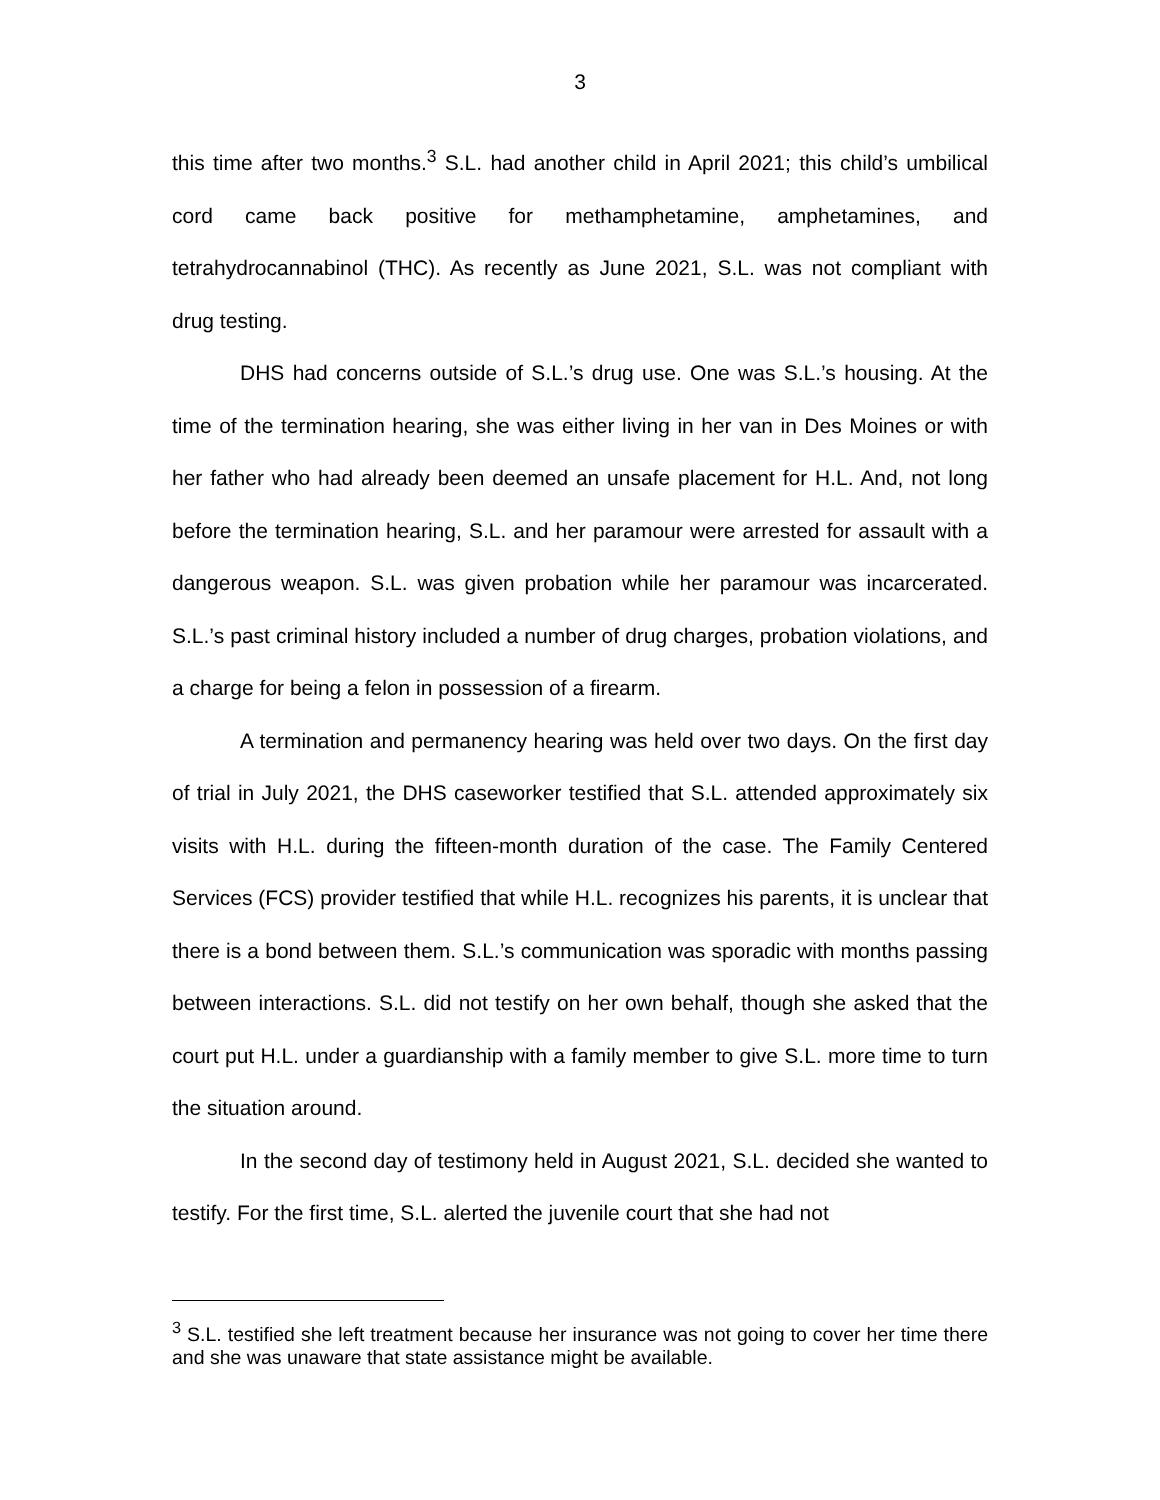3
this time after two months.<sup>3</sup> S.L. had another child in April 2021; this child’s umbilical cord came back positive for methamphetamine, amphetamines, and tetrahydrocannabinol (THC). As recently as June 2021, S.L. was not compliant with drug testing.
DHS had concerns outside of S.L.’s drug use. One was S.L.’s housing. At the time of the termination hearing, she was either living in her van in Des Moines or with her father who had already been deemed an unsafe placement for H.L. And, not long before the termination hearing, S.L. and her paramour were arrested for assault with a dangerous weapon. S.L. was given probation while her paramour was incarcerated. S.L.’s past criminal history included a number of drug charges, probation violations, and a charge for being a felon in possession of a firearm.
A termination and permanency hearing was held over two days. On the first day of trial in July 2021, the DHS caseworker testified that S.L. attended approximately six visits with H.L. during the fifteen-month duration of the case. The Family Centered Services (FCS) provider testified that while H.L. recognizes his parents, it is unclear that there is a bond between them. S.L.’s communication was sporadic with months passing between interactions. S.L. did not testify on her own behalf, though she asked that the court put H.L. under a guardianship with a family member to give S.L. more time to turn the situation around.
In the second day of testimony held in August 2021, S.L. decided she wanted to testify. For the first time, S.L. alerted the juvenile court that she had not
<sup>3</sup> S.L. testified she left treatment because her insurance was not going to cover her time there and she was unaware that state assistance might be available.